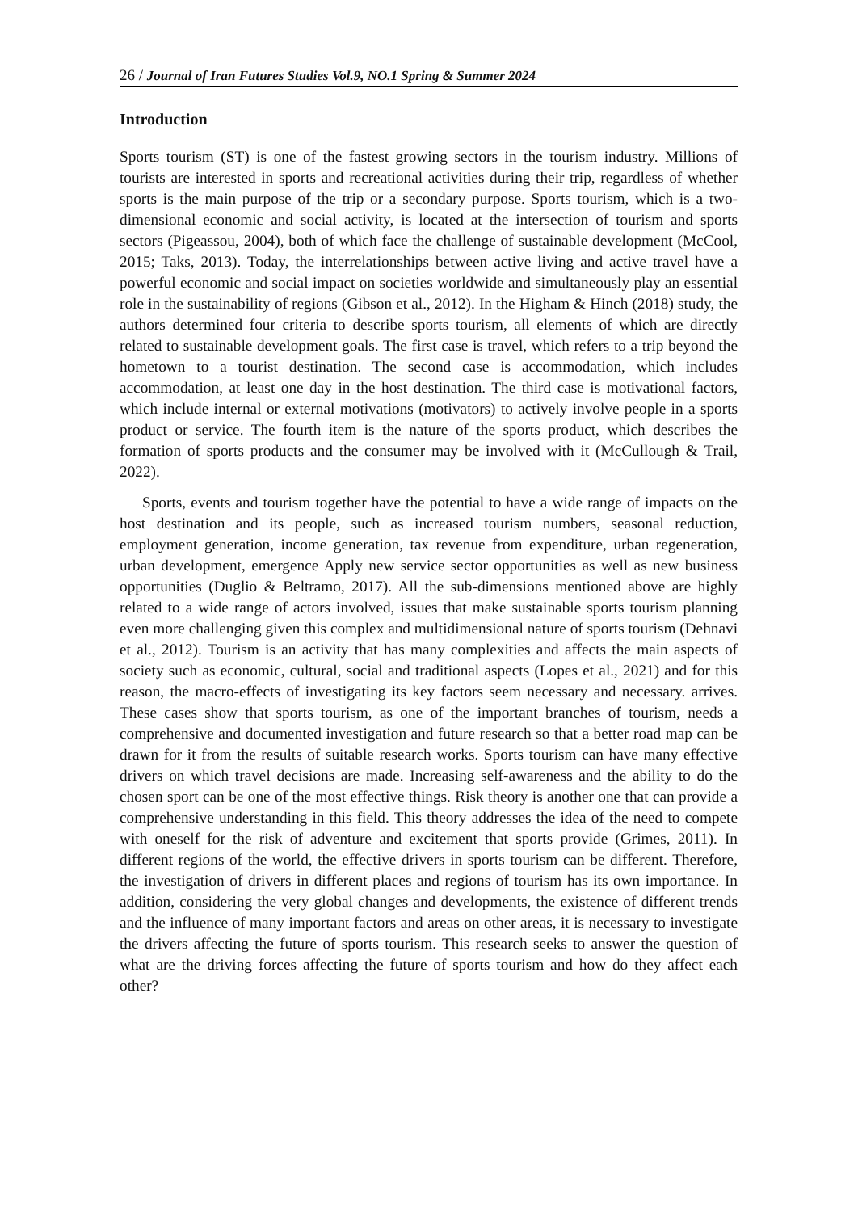26 / Journal of Iran Futures Studies Vol.9, NO.1 Spring & Summer 2024
Introduction
Sports tourism (ST) is one of the fastest growing sectors in the tourism industry. Millions of tourists are interested in sports and recreational activities during their trip, regardless of whether sports is the main purpose of the trip or a secondary purpose. Sports tourism, which is a two-dimensional economic and social activity, is located at the intersection of tourism and sports sectors (Pigeassou, 2004), both of which face the challenge of sustainable development (McCool, 2015; Taks, 2013). Today, the interrelationships between active living and active travel have a powerful economic and social impact on societies worldwide and simultaneously play an essential role in the sustainability of regions (Gibson et al., 2012). In the Higham & Hinch (2018) study, the authors determined four criteria to describe sports tourism, all elements of which are directly related to sustainable development goals. The first case is travel, which refers to a trip beyond the hometown to a tourist destination. The second case is accommodation, which includes accommodation, at least one day in the host destination. The third case is motivational factors, which include internal or external motivations (motivators) to actively involve people in a sports product or service. The fourth item is the nature of the sports product, which describes the formation of sports products and the consumer may be involved with it (McCullough & Trail, 2022).
Sports, events and tourism together have the potential to have a wide range of impacts on the host destination and its people, such as increased tourism numbers, seasonal reduction, employment generation, income generation, tax revenue from expenditure, urban regeneration, urban development, emergence Apply new service sector opportunities as well as new business opportunities (Duglio & Beltramo, 2017). All the sub-dimensions mentioned above are highly related to a wide range of actors involved, issues that make sustainable sports tourism planning even more challenging given this complex and multidimensional nature of sports tourism (Dehnavi et al., 2012). Tourism is an activity that has many complexities and affects the main aspects of society such as economic, cultural, social and traditional aspects (Lopes et al., 2021) and for this reason, the macro-effects of investigating its key factors seem necessary and necessary. arrives. These cases show that sports tourism, as one of the important branches of tourism, needs a comprehensive and documented investigation and future research so that a better road map can be drawn for it from the results of suitable research works. Sports tourism can have many effective drivers on which travel decisions are made. Increasing self-awareness and the ability to do the chosen sport can be one of the most effective things. Risk theory is another one that can provide a comprehensive understanding in this field. This theory addresses the idea of the need to compete with oneself for the risk of adventure and excitement that sports provide (Grimes, 2011). In different regions of the world, the effective drivers in sports tourism can be different. Therefore, the investigation of drivers in different places and regions of tourism has its own importance. In addition, considering the very global changes and developments, the existence of different trends and the influence of many important factors and areas on other areas, it is necessary to investigate the drivers affecting the future of sports tourism. This research seeks to answer the question of what are the driving forces affecting the future of sports tourism and how do they affect each other?